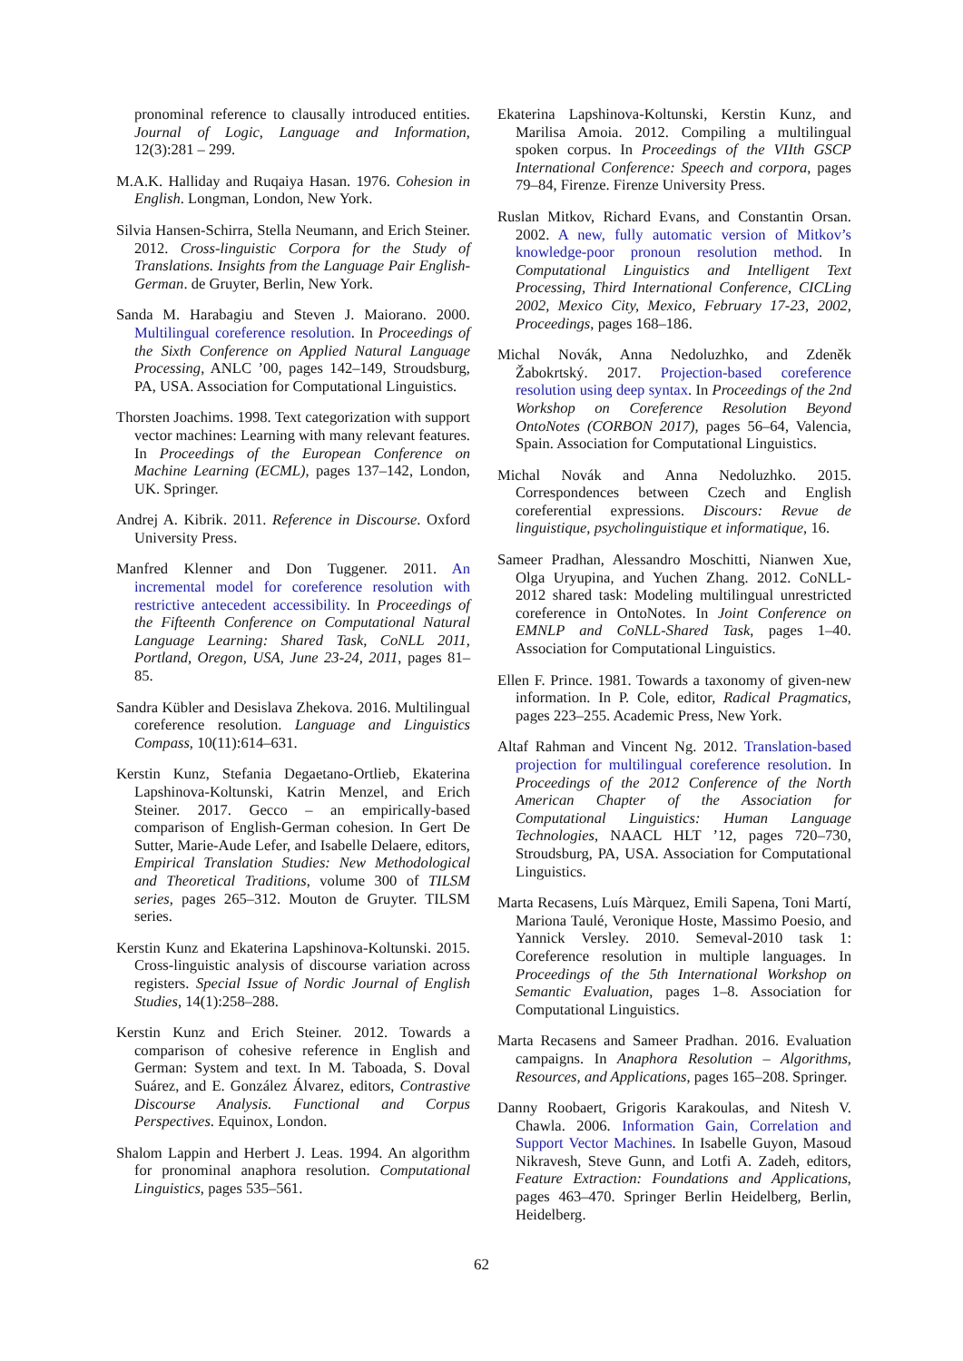pronominal reference to clausally introduced entities. Journal of Logic, Language and Information, 12(3):281 – 299.
M.A.K. Halliday and Ruqaiya Hasan. 1976. Cohesion in English. Longman, London, New York.
Silvia Hansen-Schirra, Stella Neumann, and Erich Steiner. 2012. Cross-linguistic Corpora for the Study of Translations. Insights from the Language Pair English-German. de Gruyter, Berlin, New York.
Sanda M. Harabagiu and Steven J. Maiorano. 2000. Multilingual coreference resolution. In Proceedings of the Sixth Conference on Applied Natural Language Processing, ANLC ’00, pages 142–149, Stroudsburg, PA, USA. Association for Computational Linguistics.
Thorsten Joachims. 1998. Text categorization with support vector machines: Learning with many relevant features. In Proceedings of the European Conference on Machine Learning (ECML), pages 137–142, London, UK. Springer.
Andrej A. Kibrik. 2011. Reference in Discourse. Oxford University Press.
Manfred Klenner and Don Tuggener. 2011. An incremental model for coreference resolution with restrictive antecedent accessibility. In Proceedings of the Fifteenth Conference on Computational Natural Language Learning: Shared Task, CoNLL 2011, Portland, Oregon, USA, June 23-24, 2011, pages 81–85.
Sandra Kübler and Desislava Zhekova. 2016. Multilingual coreference resolution. Language and Linguistics Compass, 10(11):614–631.
Kerstin Kunz, Stefania Degaetano-Ortlieb, Ekaterina Lapshinova-Koltunski, Katrin Menzel, and Erich Steiner. 2017. Gecco – an empirically-based comparison of English-German cohesion. In Gert De Sutter, Marie-Aude Lefer, and Isabelle Delaere, editors, Empirical Translation Studies: New Methodological and Theoretical Traditions, volume 300 of TILSM series, pages 265–312. Mouton de Gruyter. TILSM series.
Kerstin Kunz and Ekaterina Lapshinova-Koltunski. 2015. Cross-linguistic analysis of discourse variation across registers. Special Issue of Nordic Journal of English Studies, 14(1):258–288.
Kerstin Kunz and Erich Steiner. 2012. Towards a comparison of cohesive reference in English and German: System and text. In M. Taboada, S. Doval Suárez, and E. González Álvarez, editors, Contrastive Discourse Analysis. Functional and Corpus Perspectives. Equinox, London.
Shalom Lappin and Herbert J. Leas. 1994. An algorithm for pronominal anaphora resolution. Computational Linguistics, pages 535–561.
Ekaterina Lapshinova-Koltunski, Kerstin Kunz, and Marilisa Amoia. 2012. Compiling a multilingual spoken corpus. In Proceedings of the VIIth GSCP International Conference: Speech and corpora, pages 79–84, Firenze. Firenze University Press.
Ruslan Mitkov, Richard Evans, and Constantin Orsan. 2002. A new, fully automatic version of Mitkov’s knowledge-poor pronoun resolution method. In Computational Linguistics and Intelligent Text Processing, Third International Conference, CICLing 2002, Mexico City, Mexico, February 17-23, 2002, Proceedings, pages 168–186.
Michal Novák, Anna Nedoluzhko, and Zdeněk Žabokrtský. 2017. Projection-based coreference resolution using deep syntax. In Proceedings of the 2nd Workshop on Coreference Resolution Beyond OntoNotes (CORBON 2017), pages 56–64, Valencia, Spain. Association for Computational Linguistics.
Michal Novák and Anna Nedoluzhko. 2015. Correspondences between Czech and English coreferential expressions. Discours: Revue de linguistique, psycholinguistique et informatique, 16.
Sameer Pradhan, Alessandro Moschitti, Nianwen Xue, Olga Uryupina, and Yuchen Zhang. 2012. CoNLL-2012 shared task: Modeling multilingual unrestricted coreference in OntoNotes. In Joint Conference on EMNLP and CoNLL-Shared Task, pages 1–40. Association for Computational Linguistics.
Ellen F. Prince. 1981. Towards a taxonomy of given-new information. In P. Cole, editor, Radical Pragmatics, pages 223–255. Academic Press, New York.
Altaf Rahman and Vincent Ng. 2012. Translation-based projection for multilingual coreference resolution. In Proceedings of the 2012 Conference of the North American Chapter of the Association for Computational Linguistics: Human Language Technologies, NAACL HLT ’12, pages 720–730, Stroudsburg, PA, USA. Association for Computational Linguistics.
Marta Recasens, Luís Màrquez, Emili Sapena, Toni Martí, Mariona Taulé, Veronique Hoste, Massimo Poesio, and Yannick Versley. 2010. Semeval-2010 task 1: Coreference resolution in multiple languages. In Proceedings of the 5th International Workshop on Semantic Evaluation, pages 1–8. Association for Computational Linguistics.
Marta Recasens and Sameer Pradhan. 2016. Evaluation campaigns. In Anaphora Resolution – Algorithms, Resources, and Applications, pages 165–208. Springer.
Danny Roobaert, Grigoris Karakoulas, and Nitesh V. Chawla. 2006. Information Gain, Correlation and Support Vector Machines. In Isabelle Guyon, Masoud Nikravesh, Steve Gunn, and Lotfi A. Zadeh, editors, Feature Extraction: Foundations and Applications, pages 463–470. Springer Berlin Heidelberg, Berlin, Heidelberg.
62